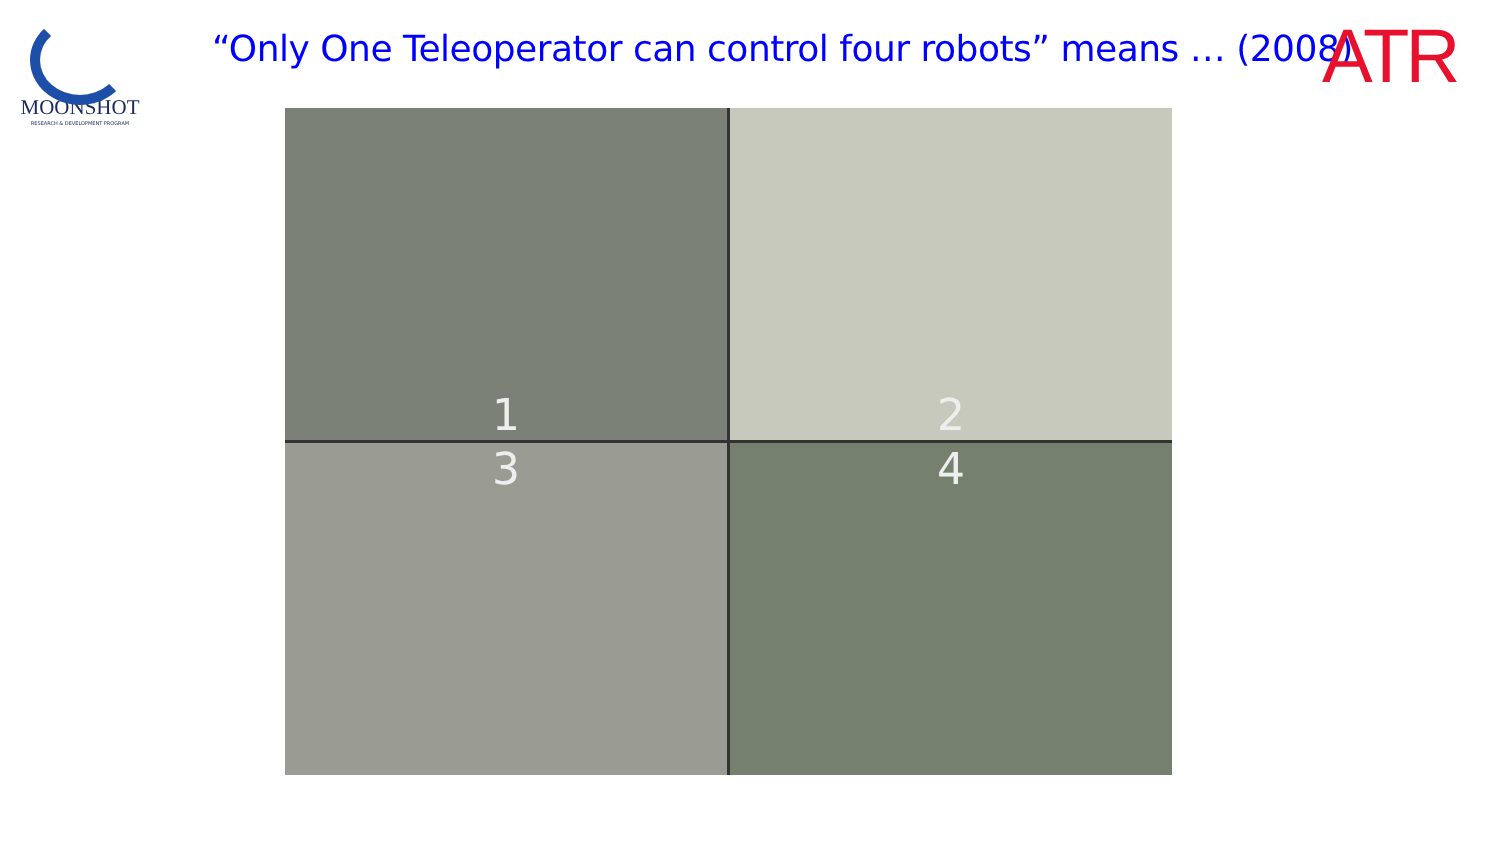MOONSHOT
RESEARCH & DEVELOPMENT PROGRAM
“Only One Teleoperator can control four robots” means … (2008)
ATR
1
2
3
4